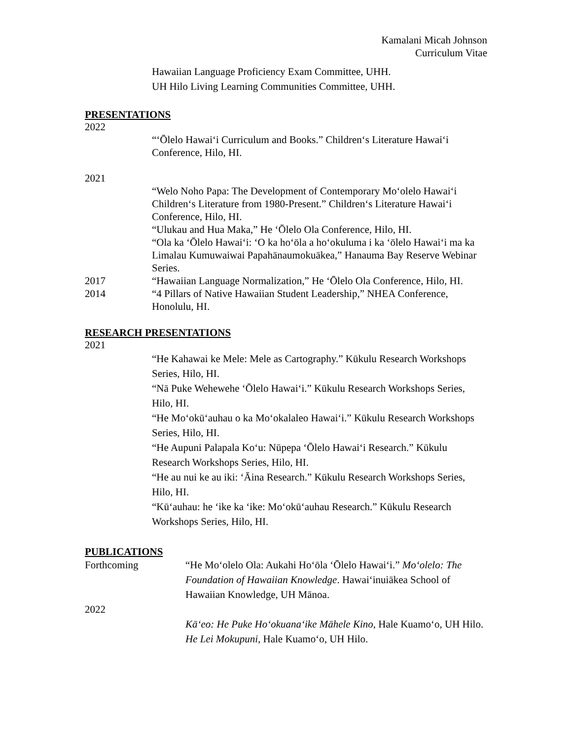Kamalani Micah Johnson
Curriculum Vitae
Hawaiian Language Proficiency Exam Committee, UHH.
UH Hilo Living Learning Communities Committee, UHH.
PRESENTATIONS
2022
“‘Ōlelo Hawai‘i Curriculum and Books.” Children‘s Literature Hawai‘i Conference, Hilo, HI.
2021
“Welo Noho Papa: The Development of Contemporary Mo‘olelo Hawai‘i Children‘s Literature from 1980-Present.” Children‘s Literature Hawai‘i Conference, Hilo, HI.
“Ulukau and Hua Maka,” He ‘Ōlelo Ola Conference, Hilo, HI.
“Ola ka ‘Ōlelo Hawai‘i: ‘O ka ho‘ōla a ho‘okuluma i ka ‘ōlelo Hawai‘i ma ka Limalau Kumuwaiwai Papahānaumokuākea,” Hanauma Bay Reserve Webinar Series.
2017 “Hawaiian Language Normalization,” He ‘Ōlelo Ola Conference, Hilo, HI.
2014 “4 Pillars of Native Hawaiian Student Leadership,” NHEA Conference, Honolulu, HI.
RESEARCH PRESENTATIONS
2021
“He Kahawai ke Mele: Mele as Cartography.” Kūkulu Research Workshops Series, Hilo, HI.
“Nā Puke Wehewehe ‘Ōlelo Hawai‘i.” Kūkulu Research Workshops Series, Hilo, HI.
“He Mo‘okū‘auhau o ka Mo‘okalaleo Hawai‘i.” Kūkulu Research Workshops Series, Hilo, HI.
“He Aupuni Palapala Ko‘u: Nūpepa ‘Ōlelo Hawai‘i Research.” Kūkulu Research Workshops Series, Hilo, HI.
“He au nui ke au iki: ‘Āina Research.” Kūkulu Research Workshops Series, Hilo, HI.
“Kū‘auhau: he ‘ike ka ‘ike: Mo‘okū‘auhau Research.” Kūkulu Research Workshops Series, Hilo, HI.
PUBLICATIONS
Forthcoming “He Mo‘olelo Ola: Aukahi Ho‘ōla ‘Ōlelo Hawai‘i.” Mo‘olelo: The Foundation of Hawaiian Knowledge. Hawai‘inuiākea School of Hawaiian Knowledge, UH Mānoa.
2022
Kā‘eo: He Puke Ho‘okuana‘ike Māhele Kino, Hale Kuamo‘o, UH Hilo.
He Lei Mokupuni, Hale Kuamo‘o, UH Hilo.